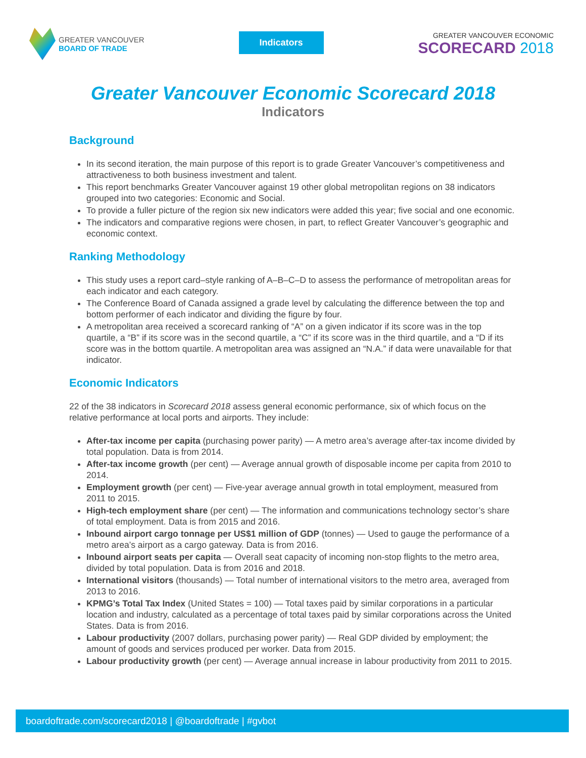GREATER VANCOUVER
BOARD OF TRADE
Indicators
GREATER VANCOUVER ECONOMIC
SCORECARD 2018
Greater Vancouver Economic Scorecard 2018
Indicators
Background
In its second iteration, the main purpose of this report is to grade Greater Vancouver’s competitiveness and attractiveness to both business investment and talent.
This report benchmarks Greater Vancouver against 19 other global metropolitan regions on 38 indicators grouped into two categories: Economic and Social.
To provide a fuller picture of the region six new indicators were added this year; five social and one economic.
The indicators and comparative regions were chosen, in part, to reflect Greater Vancouver’s geographic and economic context.
Ranking Methodology
This study uses a report card–style ranking of A–B–C–D to assess the performance of metropolitan areas for each indicator and each category.
The Conference Board of Canada assigned a grade level by calculating the difference between the top and bottom performer of each indicator and dividing the figure by four.
A metropolitan area received a scorecard ranking of “A” on a given indicator if its score was in the top quartile, a “B” if its score was in the second quartile, a “C” if its score was in the third quartile, and a “D if its score was in the bottom quartile. A metropolitan area was assigned an “N.A.” if data were unavailable for that indicator.
Economic Indicators
22 of the 38 indicators in Scorecard 2018 assess general economic performance, six of which focus on the relative performance at local ports and airports. They include:
After-tax income per capita (purchasing power parity) — A metro area’s average after-tax income divided by total population. Data is from 2014.
After-tax income growth (per cent) — Average annual growth of disposable income per capita from 2010 to 2014.
Employment growth (per cent) — Five-year average annual growth in total employment, measured from 2011 to 2015.
High-tech employment share (per cent) — The information and communications technology sector’s share of total employment. Data is from 2015 and 2016.
Inbound airport cargo tonnage per US$1 million of GDP (tonnes) — Used to gauge the performance of a metro area’s airport as a cargo gateway. Data is from 2016.
Inbound airport seats per capita — Overall seat capacity of incoming non-stop flights to the metro area, divided by total population. Data is from 2016 and 2018.
International visitors (thousands) — Total number of international visitors to the metro area, averaged from 2013 to 2016.
KPMG’s Total Tax Index (United States = 100) — Total taxes paid by similar corporations in a particular location and industry, calculated as a percentage of total taxes paid by similar corporations across the United States. Data is from 2016.
Labour productivity (2007 dollars, purchasing power parity) — Real GDP divided by employment; the amount of goods and services produced per worker. Data from 2015.
Labour productivity growth (per cent) — Average annual increase in labour productivity from 2011 to 2015.
boardoftrade.com/scorecard2018 | @boardoftrade | #gvbot